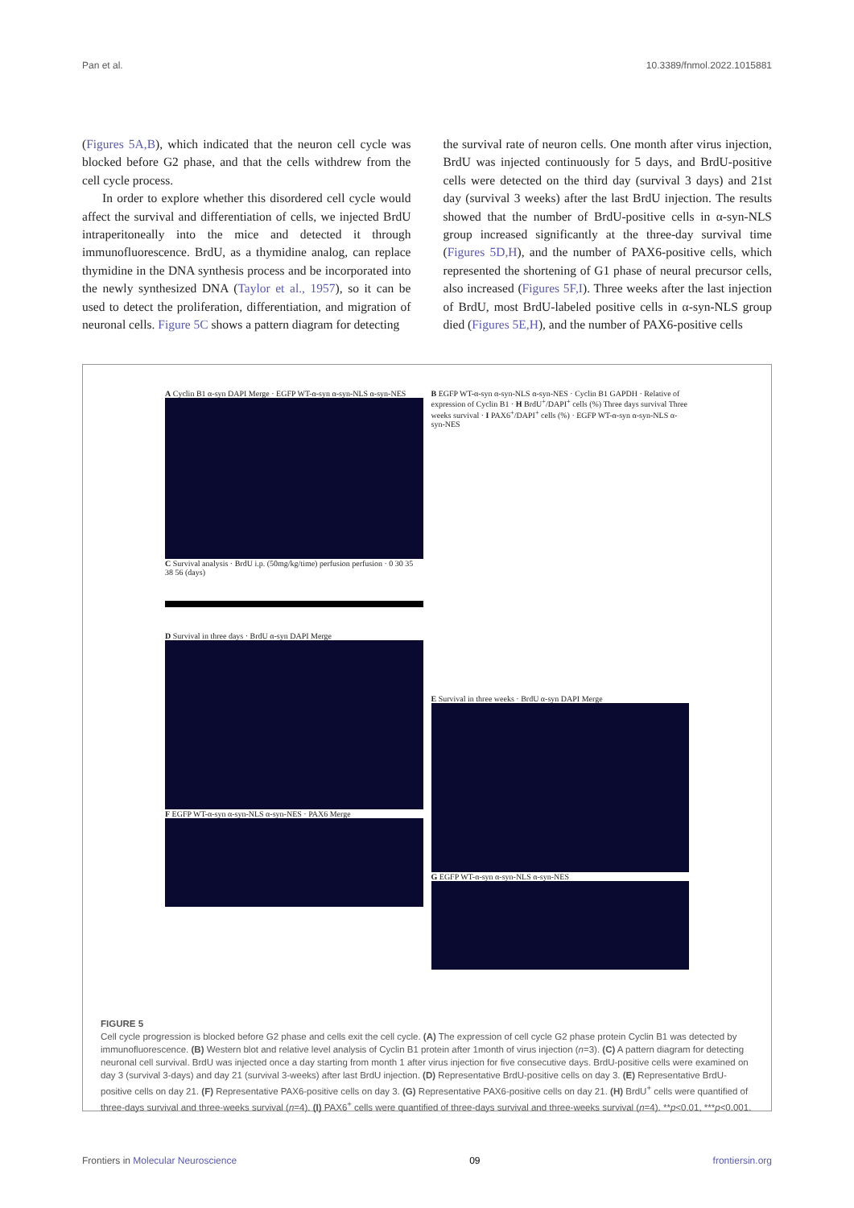Pan et al. 10.3389/fnmol.2022.1015881
(Figures 5A,B), which indicated that the neuron cell cycle was blocked before G2 phase, and that the cells withdrew from the cell cycle process.
In order to explore whether this disordered cell cycle would affect the survival and differentiation of cells, we injected BrdU intraperitoneally into the mice and detected it through immunofluorescence. BrdU, as a thymidine analog, can replace thymidine in the DNA synthesis process and be incorporated into the newly synthesized DNA (Taylor et al., 1957), so it can be used to detect the proliferation, differentiation, and migration of neuronal cells. Figure 5C shows a pattern diagram for detecting
the survival rate of neuron cells. One month after virus injection, BrdU was injected continuously for 5 days, and BrdU-positive cells were detected on the third day (survival 3 days) and 21st day (survival 3 weeks) after the last BrdU injection. The results showed that the number of BrdU-positive cells in α-syn-NLS group increased significantly at the three-day survival time (Figures 5D,H), and the number of PAX6-positive cells, which represented the shortening of G1 phase of neural precursor cells, also increased (Figures 5F,I). Three weeks after the last injection of BrdU, most BrdU-labeled positive cells in α-syn-NLS group died (Figures 5E,H), and the number of PAX6-positive cells
A Cyclin B1 α-syn DAPI Merge · EGFP WT-α-syn α-syn-NLS α-syn-NES
C Survival analysis · BrdU i.p. (50mg/kg/time) perfusion perfusion · 0 30 35 38 56 (days)
D Survival in three days · BrdU α-syn DAPI Merge
F EGFP WT-α-syn α-syn-NLS α-syn-NES · PAX6 Merge
B EGFP WT-α-syn α-syn-NLS α-syn-NES · Cyclin B1 GAPDH · Relative of expression of Cyclin B1 · H BrdU<sup>+</sup>/DAPI<sup>+</sup> cells (%) Three days survival Three weeks survival · I PAX6<sup>+</sup>/DAPI<sup>+</sup> cells (%) · EGFP WT-α-syn α-syn-NLS α-syn-NES
E Survival in three weeks · BrdU α-syn DAPI Merge
G EGFP WT-α-syn α-syn-NLS α-syn-NES
FIGURE 5
Cell cycle progression is blocked before G2 phase and cells exit the cell cycle. (A) The expression of cell cycle G2 phase protein Cyclin B1 was detected by immunofluorescence. (B) Western blot and relative level analysis of Cyclin B1 protein after 1month of virus injection (n=3). (C) A pattern diagram for detecting neuronal cell survival. BrdU was injected once a day starting from month 1 after virus injection for five consecutive days. BrdU-positive cells were examined on day 3 (survival 3-days) and day 21 (survival 3-weeks) after last BrdU injection. (D) Representative BrdU-positive cells on day 3. (E) Representative BrdU-positive cells on day 21. (F) Representative PAX6-positive cells on day 3. (G) Representative PAX6-positive cells on day 21. (H) BrdU<sup>+</sup> cells were quantified of three-days survival and three-weeks survival (n=4). (I) PAX6<sup>+</sup> cells were quantified of three-days survival and three-weeks survival (n=4). **p<0.01, ***p<0.001.
Frontiers in Molecular Neuroscience 09 frontiersin.org